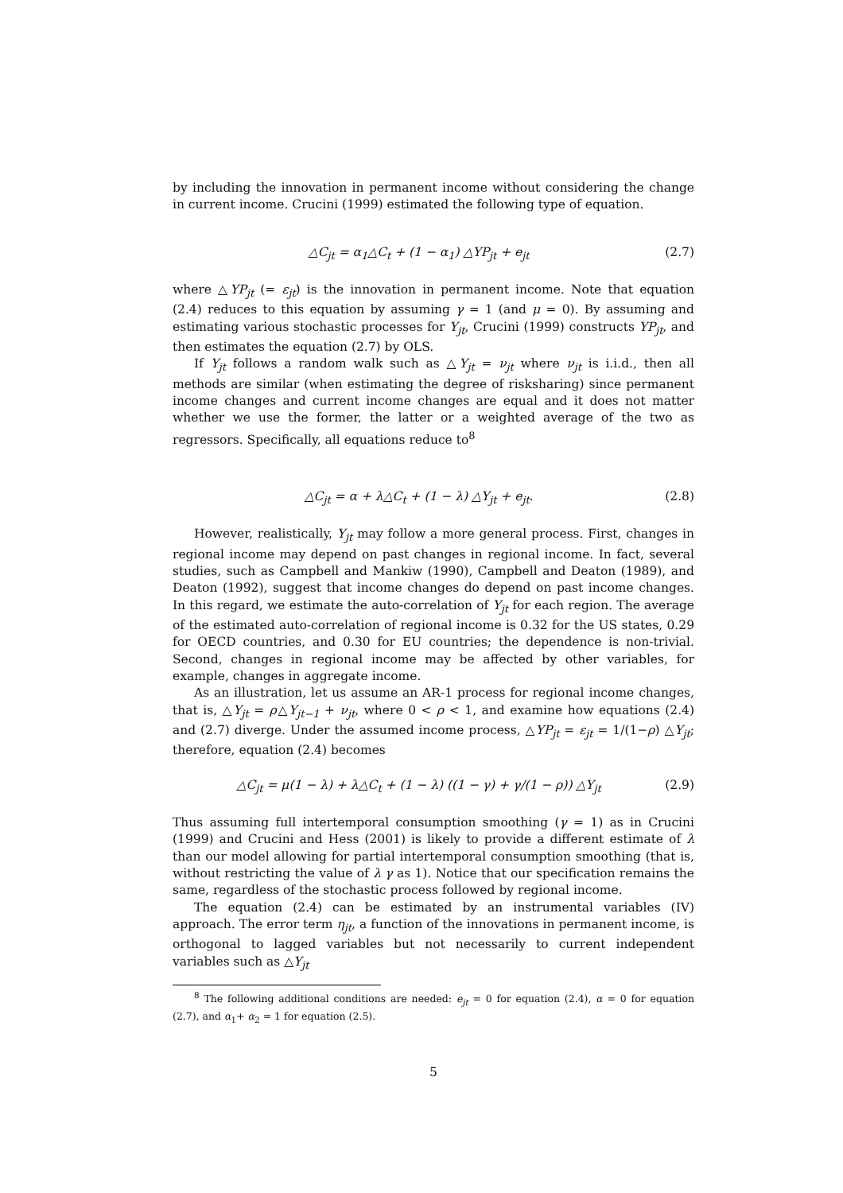by including the innovation in permanent income without considering the change in current income. Crucini (1999) estimated the following type of equation.
△C<sub>jt</sub> = α<sub>1</sub>△C<sub>t</sub> + (1 − α<sub>1</sub>) △YP<sub>jt</sub> + e<sub>jt</sub> (2.7)
where △YP<sub>jt</sub> (= ε<sub>jt</sub>) is the innovation in permanent income. Note that equation (2.4) reduces to this equation by assuming γ = 1 (and μ = 0). By assuming and estimating various stochastic processes for Y<sub>jt</sub>, Crucini (1999) constructs YP<sub>jt</sub>, and then estimates the equation (2.7) by OLS.
If Y<sub>jt</sub> follows a random walk such as △Y<sub>jt</sub> = ν<sub>jt</sub> where ν<sub>jt</sub> is i.i.d., then all methods are similar (when estimating the degree of risksharing) since permanent income changes and current income changes are equal and it does not matter whether we use the former, the latter or a weighted average of the two as regressors. Specifically, all equations reduce to<sup>8</sup>
△C<sub>jt</sub> = α + λ△C<sub>t</sub> + (1 − λ) △Y<sub>jt</sub> + e<sub>jt</sub>. (2.8)
However, realistically, Y<sub>jt</sub> may follow a more general process. First, changes in regional income may depend on past changes in regional income. In fact, several studies, such as Campbell and Mankiw (1990), Campbell and Deaton (1989), and Deaton (1992), suggest that income changes do depend on past income changes. In this regard, we estimate the auto-correlation of Y<sub>jt</sub> for each region. The average of the estimated auto-correlation of regional income is 0.32 for the US states, 0.29 for OECD countries, and 0.30 for EU countries; the dependence is non-trivial. Second, changes in regional income may be affected by other variables, for example, changes in aggregate income.
As an illustration, let us assume an AR-1 process for regional income changes, that is, △Y<sub>jt</sub> = ρ△Y<sub>jt−1</sub> + ν<sub>jt</sub>, where 0 < ρ < 1, and examine how equations (2.4) and (2.7) diverge. Under the assumed income process, △YP<sub>jt</sub> = ε<sub>jt</sub> = 1/(1−ρ) △Y<sub>jt</sub>; therefore, equation (2.4) becomes
△C<sub>jt</sub> = μ(1 − λ) + λ△C<sub>t</sub> + (1 − λ) ((1 − γ) + γ/(1 − ρ)) △Y<sub>jt</sub> (2.9)
Thus assuming full intertemporal consumption smoothing (γ = 1) as in Crucini (1999) and Crucini and Hess (2001) is likely to provide a different estimate of λ than our model allowing for partial intertemporal consumption smoothing (that is, without restricting the value of λ γ as 1). Notice that our specification remains the same, regardless of the stochastic process followed by regional income.
The equation (2.4) can be estimated by an instrumental variables (IV) approach. The error term η<sub>jt</sub>, a function of the innovations in permanent income, is orthogonal to lagged variables but not necessarily to current independent variables such as △Y<sub>jt</sub>
<sup>8</sup> The following additional conditions are needed: e<sub>jt</sub> = 0 for equation (2.4), α = 0 for equation (2.7), and α<sub>1</sub>+ α<sub>2</sub> = 1 for equation (2.5).
5